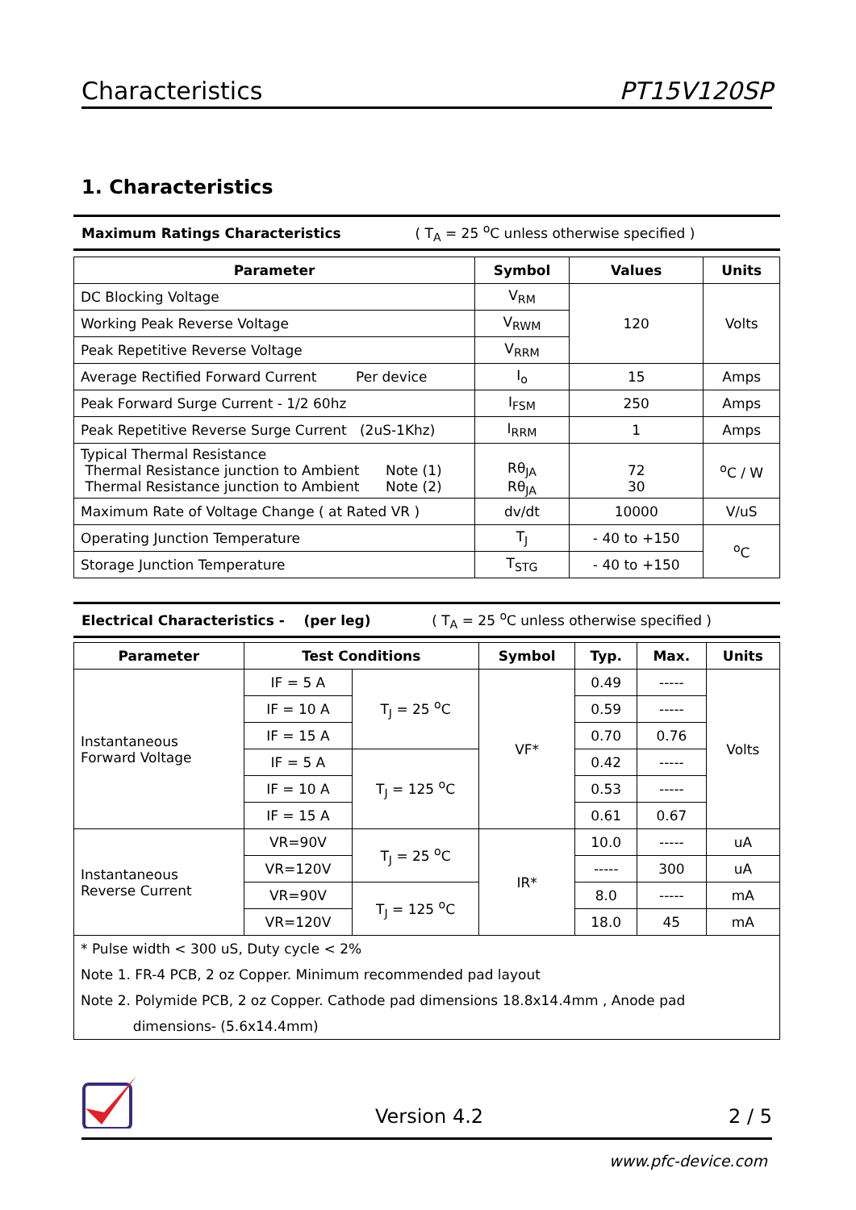Characteristics PT15V120SP
1. Characteristics
Maximum Ratings Characteristics ( T<sub>A</sub> = 25 <sup>o</sup>C unless otherwise specified )
| Parameter | Symbol | Values | Units |
| --- | --- | --- | --- |
| DC Blocking Voltage | V<sub>RM</sub> | 120 | Volts |
| Working Peak Reverse Voltage | V<sub>RWM</sub> | | |
| Peak Repetitive Reverse Voltage | V<sub>RRM</sub> | | |
| Average Rectified Forward Current Per device | I<sub>o</sub> | 15 | Amps |
| Peak Forward Surge Current - 1/2 60hz | I<sub>FSM</sub> | 250 | Amps |
| Peak Repetitive Reverse Surge Current (2uS-1Khz) | I<sub>RRM</sub> | 1 | Amps |
| Typical Thermal Resistance Thermal Resistance junction to Ambient Note (1) Thermal Resistance junction to Ambient Note (2) | Rθ<sub>JA</sub> Rθ<sub>JA</sub> | 72 30 | <sup>o</sup> C / W |
| Maximum Rate of Voltage Change ( at Rated VR ) | dv/dt | 10000 | V/uS |
| Operating Junction Temperature | T<sub>J</sub> | - 40 to +150 | <sup>o</sup> C |
| Storage Junction Temperature | T<sub>STG</sub> | - 40 to +150 | |
Electrical Characteristics - (per leg) ( T<sub>A</sub> = 25 <sup>o</sup>C unless otherwise specified )
| Parameter | Test Conditions | | Symbol | Typ. | Max. | Units |
| --- | --- | --- | --- | --- | --- | --- |
| Instantaneous Forward Voltage | IF = 5 A | T<sub>J</sub> = 25 <sup>o</sup>C | VF* | 0.49 | ----- | Volts |
| | IF = 10 A | | | 0.59 | ----- | |
| | IF = 15 A | | | 0.70 | 0.76 | |
| | IF = 5 A | T<sub>J</sub> = 125 <sup>o</sup>C | | 0.42 | ----- | |
| | IF = 10 A | | | 0.53 | ----- | |
| | IF = 15 A | | | 0.61 | 0.67 | |
| Instantaneous Reverse Current | VR=90V | T<sub>J</sub> = 25 <sup>o</sup>C | IR* | 10.0 | ----- | uA |
| | VR=120V | | | ----- | 300 | uA |
| | VR=90V | T<sub>J</sub> = 125 <sup>o</sup>C | | 8.0 | ----- | mA |
| | VR=120V | | | 18.0 | 45 | mA |
| * Pulse width < 300 uS, Duty cycle < 2% Note 1. FR-4 PCB, 2 oz Copper. Minimum recommended pad layout Note 2. Polymide PCB, 2 oz Copper. Cathode pad dimensions 18.8x14.4mm , Anode pad dimensions- (5.6x14.4mm) | | | | | | |
Version 4.2 2 / 5
www.pfc-device.com